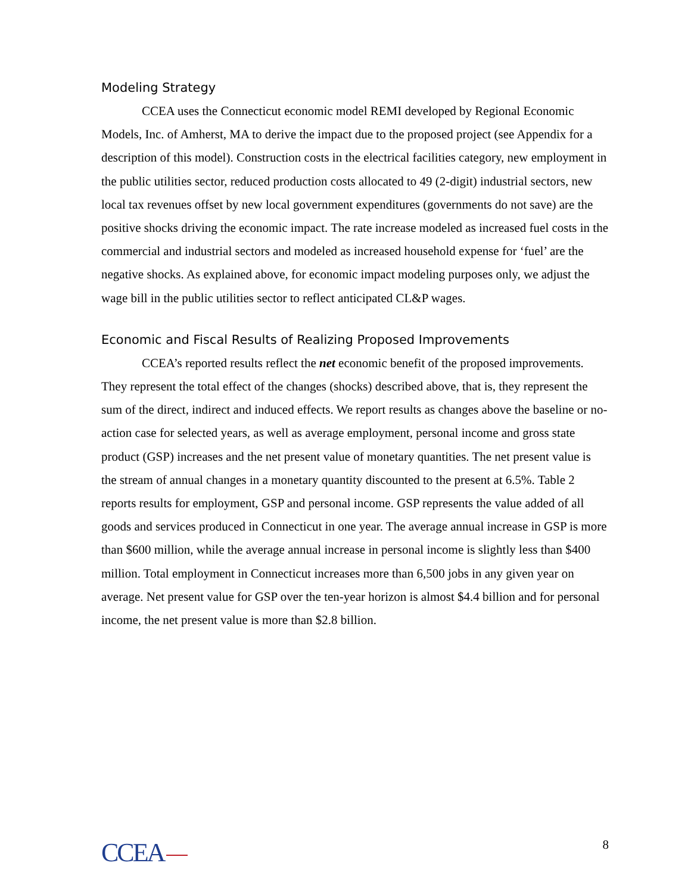Modeling Strategy
CCEA uses the Connecticut economic model REMI developed by Regional Economic Models, Inc. of Amherst, MA to derive the impact due to the proposed project (see Appendix for a description of this model). Construction costs in the electrical facilities category, new employment in the public utilities sector, reduced production costs allocated to 49 (2-digit) industrial sectors, new local tax revenues offset by new local government expenditures (governments do not save) are the positive shocks driving the economic impact. The rate increase modeled as increased fuel costs in the commercial and industrial sectors and modeled as increased household expense for ‘fuel’ are the negative shocks. As explained above, for economic impact modeling purposes only, we adjust the wage bill in the public utilities sector to reflect anticipated CL&P wages.
Economic and Fiscal Results of Realizing Proposed Improvements
CCEA’s reported results reflect the net economic benefit of the proposed improvements. They represent the total effect of the changes (shocks) described above, that is, they represent the sum of the direct, indirect and induced effects. We report results as changes above the baseline or no-action case for selected years, as well as average employment, personal income and gross state product (GSP) increases and the net present value of monetary quantities. The net present value is the stream of annual changes in a monetary quantity discounted to the present at 6.5%. Table 2 reports results for employment, GSP and personal income. GSP represents the value added of all goods and services produced in Connecticut in one year. The average annual increase in GSP is more than $600 million, while the average annual increase in personal income is slightly less than $400 million. Total employment in Connecticut increases more than 6,500 jobs in any given year on average. Net present value for GSP over the ten-year horizon is almost $4.4 billion and for personal income, the net present value is more than $2.8 billion.
CCEA
8